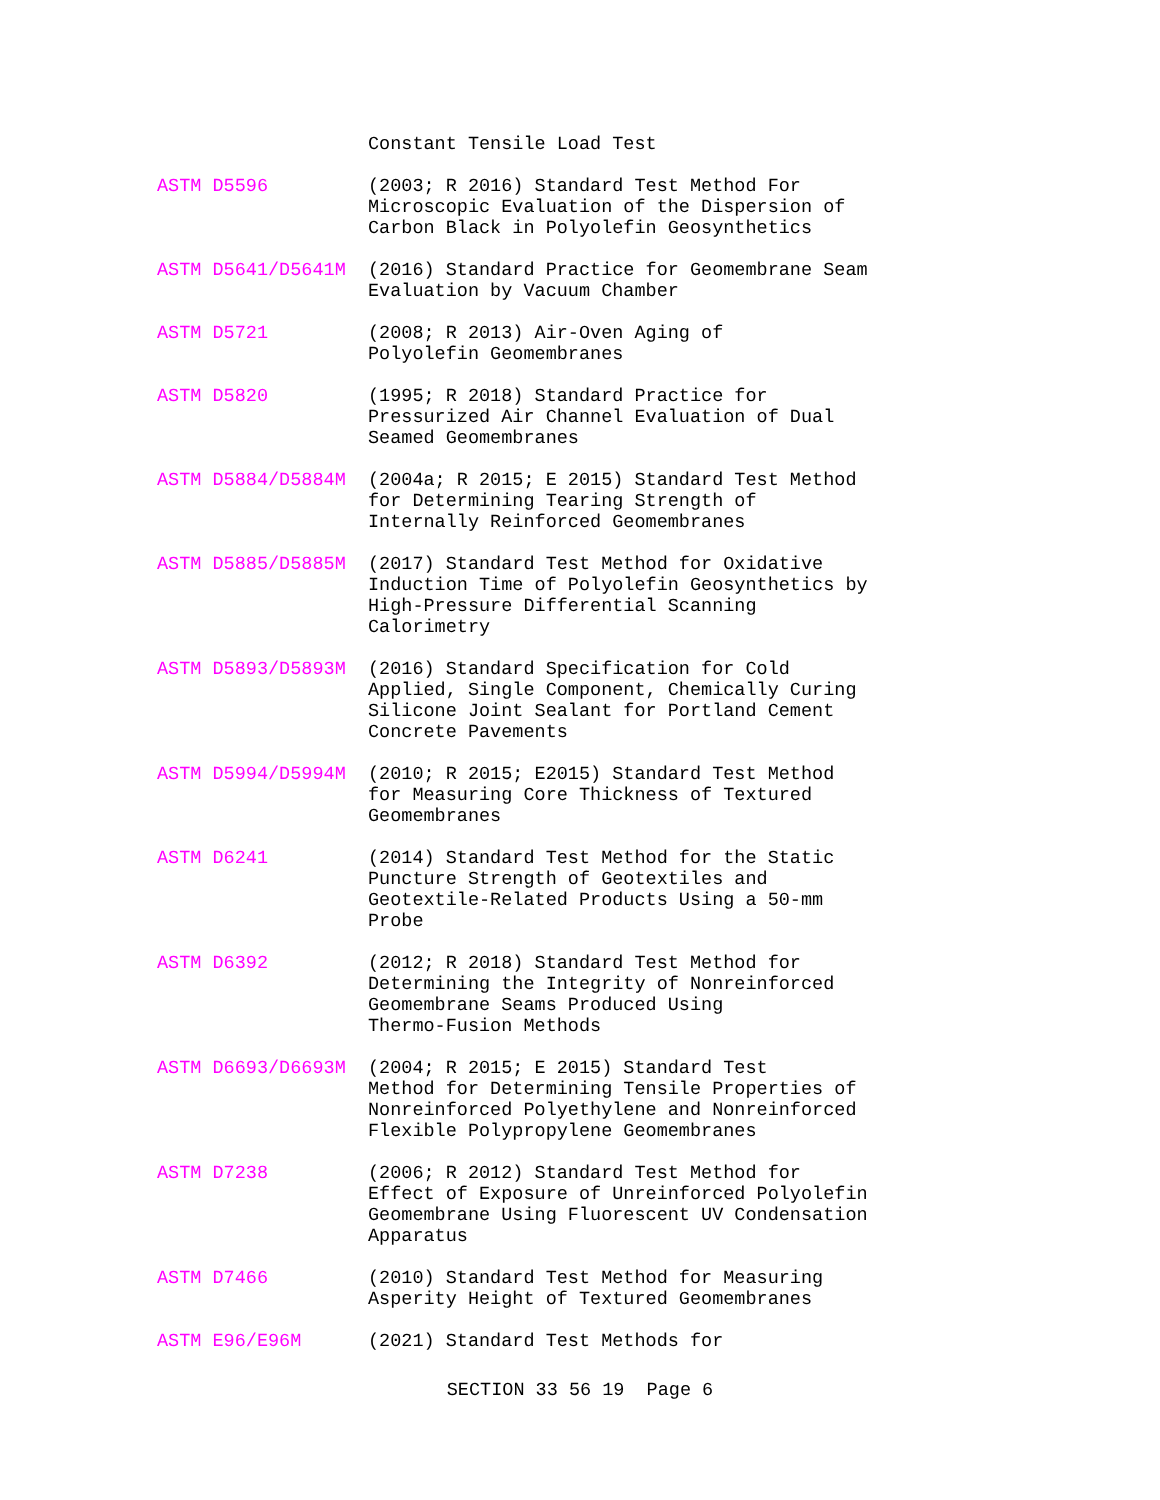Constant Tensile Load Test
ASTM D5596 (2003; R 2016) Standard Test Method For Microscopic Evaluation of the Dispersion of Carbon Black in Polyolefin Geosynthetics
ASTM D5641/D5641M (2016) Standard Practice for Geomembrane Seam Evaluation by Vacuum Chamber
ASTM D5721 (2008; R 2013) Air-Oven Aging of
Polyolefin Geomembranes
ASTM D5820 (1995; R 2018) Standard Practice for Pressurized Air Channel Evaluation of Dual Seamed Geomembranes
ASTM D5884/D5884M (2004a; R 2015; E 2015) Standard Test Method for Determining Tearing Strength of Internally Reinforced Geomembranes
ASTM D5885/D5885M (2017) Standard Test Method for Oxidative Induction Time of Polyolefin Geosynthetics by High-Pressure Differential Scanning Calorimetry
ASTM D5893/D5893M (2016) Standard Specification for Cold Applied, Single Component, Chemically Curing Silicone Joint Sealant for Portland Cement Concrete Pavements
ASTM D5994/D5994M (2010; R 2015; E2015) Standard Test Method for Measuring Core Thickness of Textured Geomembranes
ASTM D6241 (2014) Standard Test Method for the Static Puncture Strength of Geotextiles and Geotextile-Related Products Using a 50-mm Probe
ASTM D6392 (2012; R 2018) Standard Test Method for Determining the Integrity of Nonreinforced Geomembrane Seams Produced Using
Thermo-Fusion Methods
ASTM D6693/D6693M (2004; R 2015; E 2015) Standard Test
Method for Determining Tensile Properties of Nonreinforced Polyethylene and Nonreinforced Flexible Polypropylene Geomembranes
ASTM D7238 (2006; R 2012) Standard Test Method for Effect of Exposure of Unreinforced Polyolefin Geomembrane Using Fluorescent UV Condensation Apparatus
ASTM D7466 (2010) Standard Test Method for Measuring Asperity Height of Textured Geomembranes
ASTM E96/E96M (2021) Standard Test Methods for
SECTION 33 56 19 Page 6